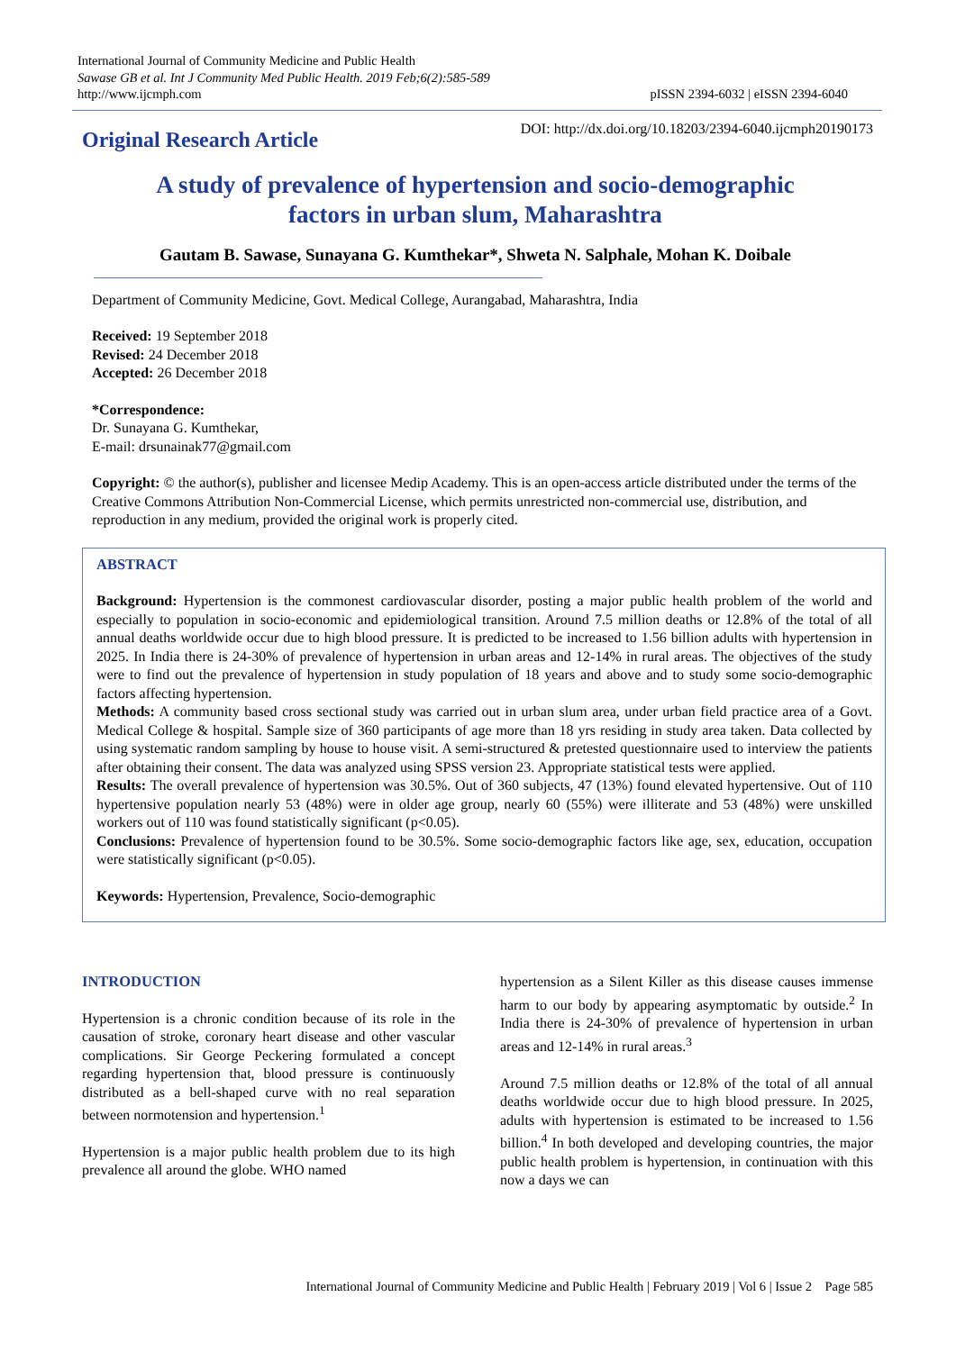International Journal of Community Medicine and Public Health
Sawase GB et al. Int J Community Med Public Health. 2019 Feb;6(2):585-589
http://www.ijcmph.com
pISSN 2394-6032 | eISSN 2394-6040
Original Research Article
DOI: http://dx.doi.org/10.18203/2394-6040.ijcmph20190173
A study of prevalence of hypertension and socio-demographic
factors in urban slum, Maharashtra
Gautam B. Sawase, Sunayana G. Kumthekar*, Shweta N. Salphale, Mohan K. Doibale
Department of Community Medicine, Govt. Medical College, Aurangabad, Maharashtra, India
Received: 19 September 2018
Revised: 24 December 2018
Accepted: 26 December 2018
*Correspondence:
Dr. Sunayana G. Kumthekar,
E-mail: drsunainak77@gmail.com
Copyright: © the author(s), publisher and licensee Medip Academy. This is an open-access article distributed under the terms of the Creative Commons Attribution Non-Commercial License, which permits unrestricted non-commercial use, distribution, and reproduction in any medium, provided the original work is properly cited.
ABSTRACT
Background: Hypertension is the commonest cardiovascular disorder, posting a major public health problem of the world and especially to population in socio-economic and epidemiological transition. Around 7.5 million deaths or 12.8% of the total of all annual deaths worldwide occur due to high blood pressure. It is predicted to be increased to 1.56 billion adults with hypertension in 2025. In India there is 24-30% of prevalence of hypertension in urban areas and 12-14% in rural areas. The objectives of the study were to find out the prevalence of hypertension in study population of 18 years and above and to study some socio-demographic factors affecting hypertension.
Methods: A community based cross sectional study was carried out in urban slum area, under urban field practice area of a Govt. Medical College & hospital. Sample size of 360 participants of age more than 18 yrs residing in study area taken. Data collected by using systematic random sampling by house to house visit. A semi-structured & pretested questionnaire used to interview the patients after obtaining their consent. The data was analyzed using SPSS version 23. Appropriate statistical tests were applied.
Results: The overall prevalence of hypertension was 30.5%. Out of 360 subjects, 47 (13%) found elevated hypertensive. Out of 110 hypertensive population nearly 53 (48%) were in older age group, nearly 60 (55%) were illiterate and 53 (48%) were unskilled workers out of 110 was found statistically significant (p<0.05).
Conclusions: Prevalence of hypertension found to be 30.5%. Some socio-demographic factors like age, sex, education, occupation were statistically significant (p<0.05).
Keywords: Hypertension, Prevalence, Socio-demographic
INTRODUCTION
Hypertension is a chronic condition because of its role in the causation of stroke, coronary heart disease and other vascular complications. Sir George Peckering formulated a concept regarding hypertension that, blood pressure is continuously distributed as a bell-shaped curve with no real separation between normotension and hypertension.<sup>1</sup>
Hypertension is a major public health problem due to its high prevalence all around the globe. WHO named
hypertension as a Silent Killer as this disease causes immense harm to our body by appearing asymptomatic by outside.<sup>2</sup> In India there is 24-30% of prevalence of hypertension in urban areas and 12-14% in rural areas.<sup>3</sup>
Around 7.5 million deaths or 12.8% of the total of all annual deaths worldwide occur due to high blood pressure. In 2025, adults with hypertension is estimated to be increased to 1.56 billion.<sup>4</sup> In both developed and developing countries, the major public health problem is hypertension, in continuation with this now a days we can
International Journal of Community Medicine and Public Health | February 2019 | Vol 6 | Issue 2 Page 585